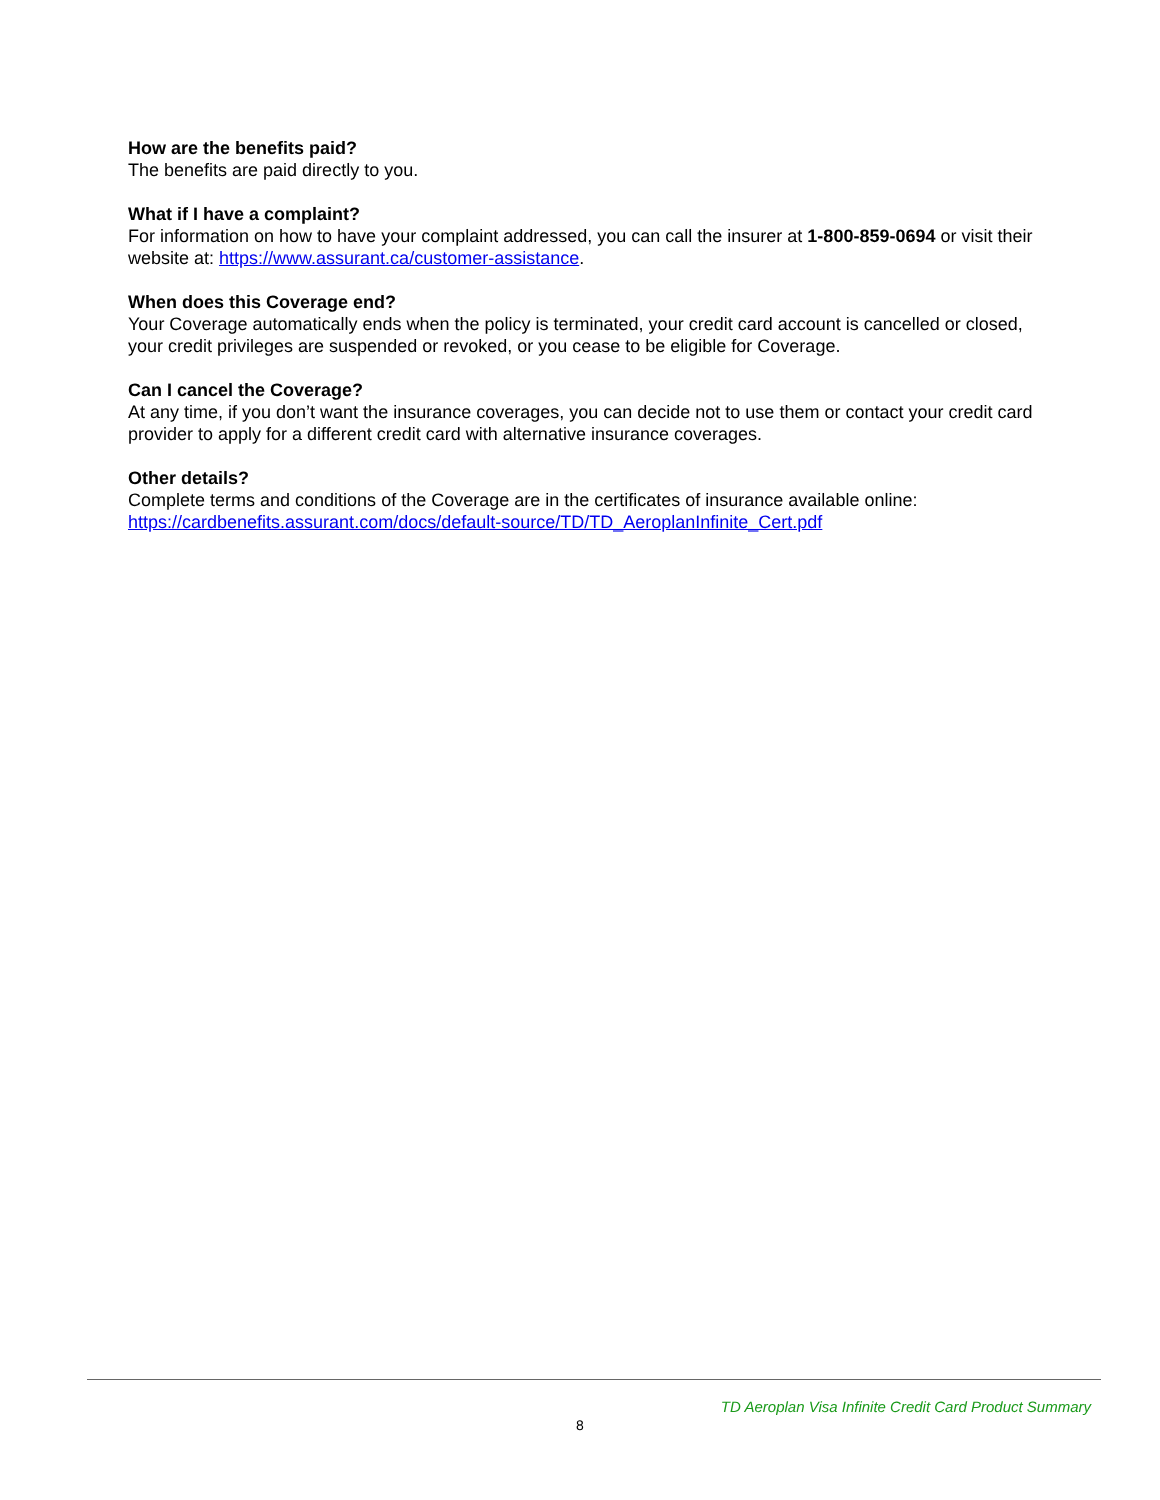How are the benefits paid?
The benefits are paid directly to you.
What if I have a complaint?
For information on how to have your complaint addressed, you can call the insurer at 1-800-859-0694 or visit their website at: https://www.assurant.ca/customer-assistance.
When does this Coverage end?
Your Coverage automatically ends when the policy is terminated, your credit card account is cancelled or closed, your credit privileges are suspended or revoked, or you cease to be eligible for Coverage.
Can I cancel the Coverage?
At any time, if you don’t want the insurance coverages, you can decide not to use them or contact your credit card provider to apply for a different credit card with alternative insurance coverages.
Other details?
Complete terms and conditions of the Coverage are in the certificates of insurance available online: https://cardbenefits.assurant.com/docs/default-source/TD/TD_AeroplanInfinite_Cert.pdf
TD Aeroplan Visa Infinite Credit Card Product Summary
8